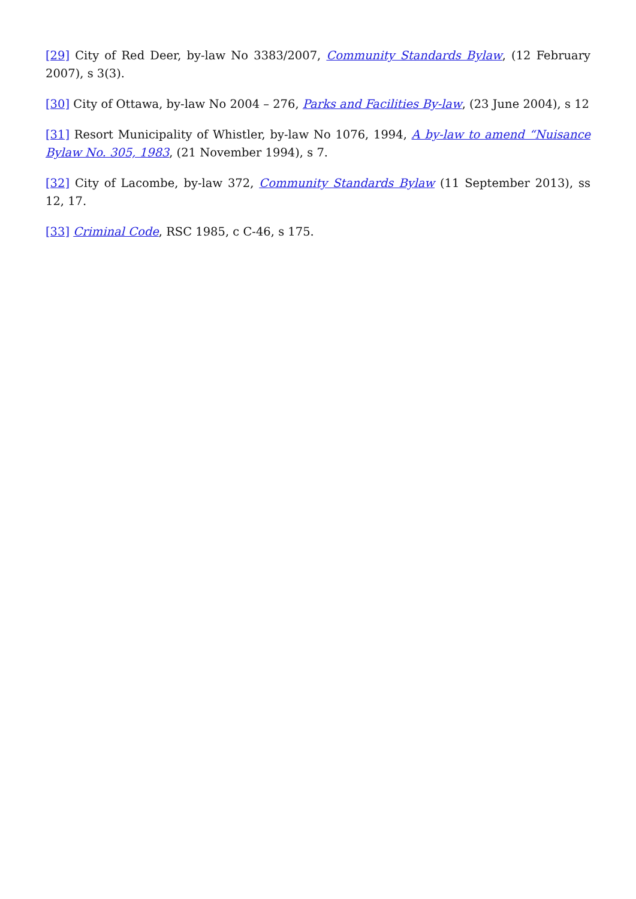[29] City of Red Deer, by-law No 3383/2007, Community Standards Bylaw, (12 February 2007), s 3(3).
[30] City of Ottawa, by-law No 2004 – 276, Parks and Facilities By-law, (23 June 2004), s 12
[31] Resort Municipality of Whistler, by-law No 1076, 1994, A by-law to amend “Nuisance Bylaw No. 305, 1983, (21 November 1994), s 7.
[32] City of Lacombe, by-law 372, Community Standards Bylaw (11 September 2013), ss 12, 17.
[33] Criminal Code, RSC 1985, c C-46, s 175.